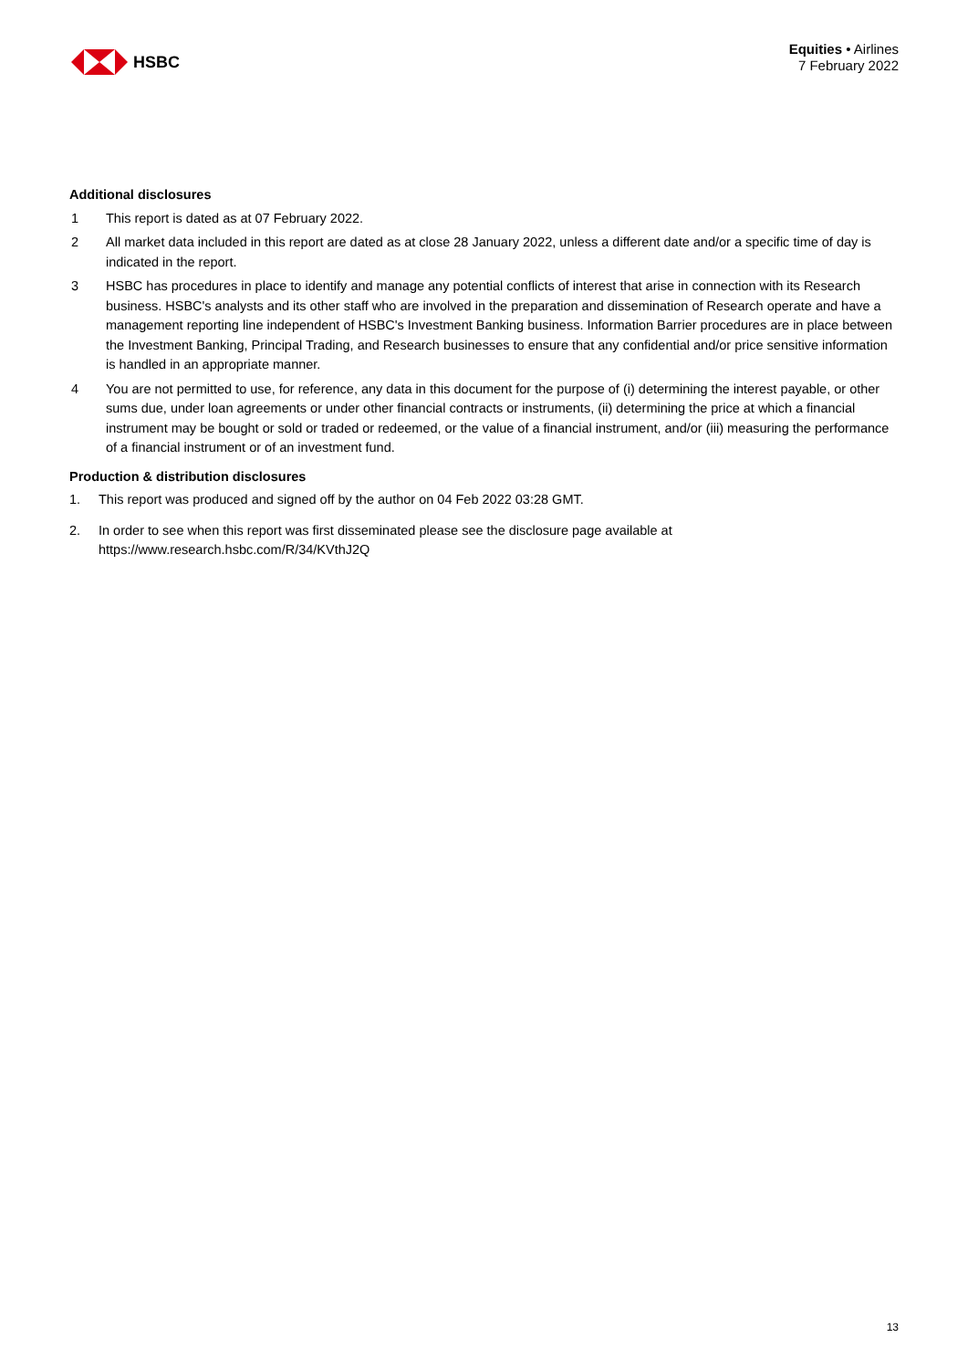HSBC
Equities • Airlines
7 February 2022
Additional disclosures
1 This report is dated as at 07 February 2022.
2 All market data included in this report are dated as at close 28 January 2022, unless a different date and/or a specific time of day is indicated in the report.
3 HSBC has procedures in place to identify and manage any potential conflicts of interest that arise in connection with its Research business. HSBC's analysts and its other staff who are involved in the preparation and dissemination of Research operate and have a management reporting line independent of HSBC's Investment Banking business. Information Barrier procedures are in place between the Investment Banking, Principal Trading, and Research businesses to ensure that any confidential and/or price sensitive information is handled in an appropriate manner.
4 You are not permitted to use, for reference, any data in this document for the purpose of (i) determining the interest payable, or other sums due, under loan agreements or under other financial contracts or instruments, (ii) determining the price at which a financial instrument may be bought or sold or traded or redeemed, or the value of a financial instrument, and/or (iii) measuring the performance of a financial instrument or of an investment fund.
Production & distribution disclosures
1. This report was produced and signed off by the author on 04 Feb 2022 03:28 GMT.
2. In order to see when this report was first disseminated please see the disclosure page available at https://www.research.hsbc.com/R/34/KVthJ2Q
13